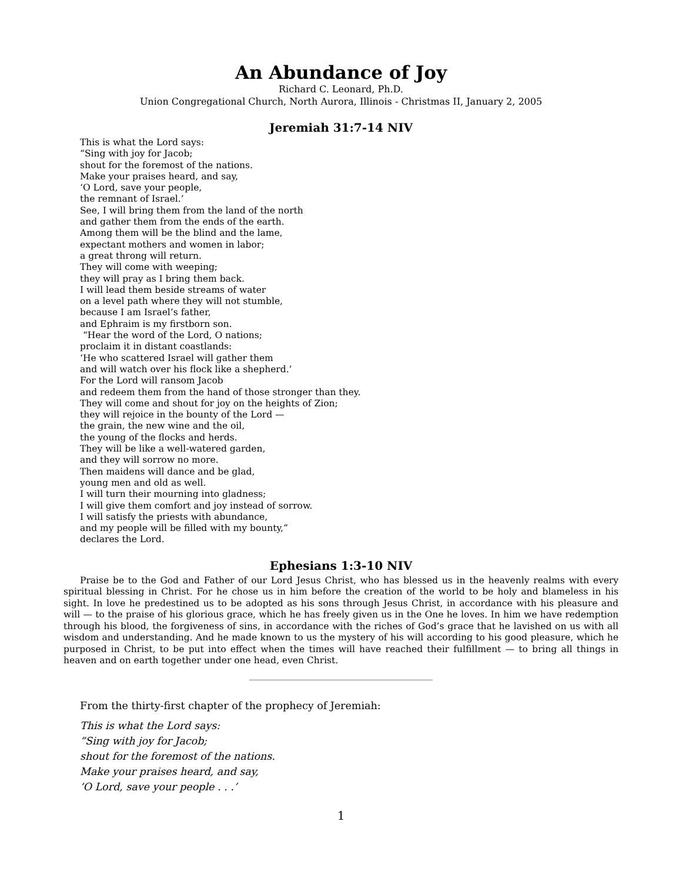An Abundance of Joy
Richard C. Leonard, Ph.D.
Union Congregational Church, North Aurora, Illinois - Christmas II, January 2, 2005
Jeremiah 31:7-14 NIV
This is what the Lord says:
“Sing with joy for Jacob;
shout for the foremost of the nations.
Make your praises heard, and say,
‘O Lord, save your people,
the remnant of Israel.’
See, I will bring them from the land of the north
and gather them from the ends of the earth.
Among them will be the blind and the lame,
expectant mothers and women in labor;
a great throng will return.
They will come with weeping;
they will pray as I bring them back.
I will lead them beside streams of water
on a level path where they will not stumble,
because I am Israel’s father,
and Ephraim is my firstborn son.
“Hear the word of the Lord, O nations;
proclaim it in distant coastlands:
‘He who scattered Israel will gather them
and will watch over his flock like a shepherd.’
For the Lord will ransom Jacob
and redeem them from the hand of those stronger than they.
They will come and shout for joy on the heights of Zion;
they will rejoice in the bounty of the Lord —
the grain, the new wine and the oil,
the young of the flocks and herds.
They will be like a well-watered garden,
and they will sorrow no more.
Then maidens will dance and be glad,
young men and old as well.
I will turn their mourning into gladness;
I will give them comfort and joy instead of sorrow.
I will satisfy the priests with abundance,
and my people will be filled with my bounty,”
declares the Lord.
Ephesians 1:3-10 NIV
Praise be to the God and Father of our Lord Jesus Christ, who has blessed us in the heavenly realms with every spiritual blessing in Christ. For he chose us in him before the creation of the world to be holy and blameless in his sight. In love he predestined us to be adopted as his sons through Jesus Christ, in accordance with his pleasure and will — to the praise of his glorious grace, which he has freely given us in the One he loves. In him we have redemption through his blood, the forgiveness of sins, in accordance with the riches of God’s grace that he lavished on us with all wisdom and understanding. And he made known to us the mystery of his will according to his good pleasure, which he purposed in Christ, to be put into effect when the times will have reached their fulfillment — to bring all things in heaven and on earth together under one head, even Christ.
_______________________________________
From the thirty-first chapter of the prophecy of Jeremiah:
This is what the Lord says:
“Sing with joy for Jacob;
shout for the foremost of the nations.
Make your praises heard, and say,
‘O Lord, save your people . . .’
1